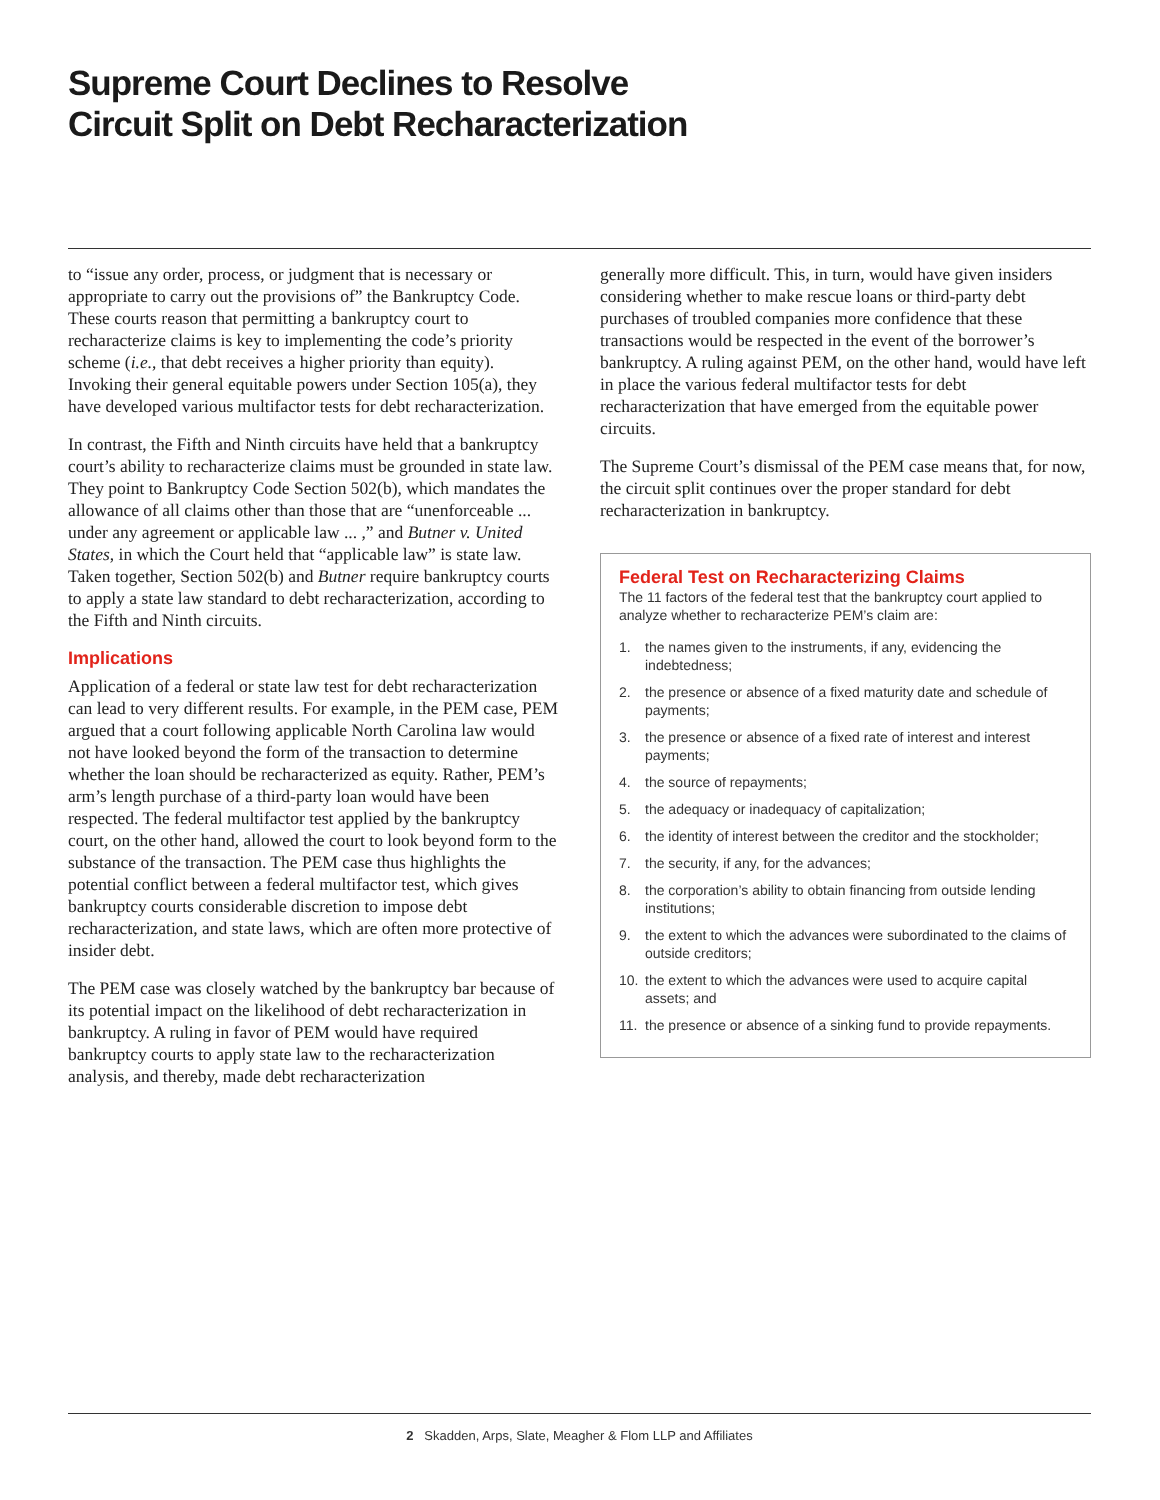Supreme Court Declines to Resolve
Circuit Split on Debt Recharacterization
to “issue any order, process, or judgment that is necessary or appropriate to carry out the provisions of” the Bankruptcy Code. These courts reason that permitting a bankruptcy court to recharacterize claims is key to implementing the code’s priority scheme (i.e., that debt receives a higher priority than equity). Invoking their general equitable powers under Section 105(a), they have developed various multifactor tests for debt recharacterization.
In contrast, the Fifth and Ninth circuits have held that a bankruptcy court’s ability to recharacterize claims must be grounded in state law. They point to Bankruptcy Code Section 502(b), which mandates the allowance of all claims other than those that are “unenforceable ... under any agreement or applicable law ... ,” and Butner v. United States, in which the Court held that “applicable law” is state law. Taken together, Section 502(b) and Butner require bankruptcy courts to apply a state law standard to debt recharacterization, according to the Fifth and Ninth circuits.
Implications
Application of a federal or state law test for debt recharacterization can lead to very different results. For example, in the PEM case, PEM argued that a court following applicable North Carolina law would not have looked beyond the form of the transaction to determine whether the loan should be recharacterized as equity. Rather, PEM’s arm’s length purchase of a third-party loan would have been respected. The federal multifactor test applied by the bankruptcy court, on the other hand, allowed the court to look beyond form to the substance of the transaction. The PEM case thus highlights the potential conflict between a federal multifactor test, which gives bankruptcy courts considerable discretion to impose debt recharacterization, and state laws, which are often more protective of insider debt.
The PEM case was closely watched by the bankruptcy bar because of its potential impact on the likelihood of debt recharacterization in bankruptcy. A ruling in favor of PEM would have required bankruptcy courts to apply state law to the recharacterization analysis, and thereby, made debt recharacterization
generally more difficult. This, in turn, would have given insiders considering whether to make rescue loans or third-party debt purchases of troubled companies more confidence that these transactions would be respected in the event of the borrower’s bankruptcy. A ruling against PEM, on the other hand, would have left in place the various federal multifactor tests for debt recharacterization that have emerged from the equitable power circuits.
The Supreme Court’s dismissal of the PEM case means that, for now, the circuit split continues over the proper standard for debt recharacterization in bankruptcy.
Federal Test on Recharacterizing Claims
The 11 factors of the federal test that the bankruptcy court applied to analyze whether to recharacterize PEM’s claim are:
1. the names given to the instruments, if any, evidencing the indebtedness;
2. the presence or absence of a fixed maturity date and schedule of payments;
3. the presence or absence of a fixed rate of interest and interest payments;
4. the source of repayments;
5. the adequacy or inadequacy of capitalization;
6. the identity of interest between the creditor and the stockholder;
7. the security, if any, for the advances;
8. the corporation’s ability to obtain financing from outside lending institutions;
9. the extent to which the advances were subordinated to the claims of outside creditors;
10. the extent to which the advances were used to acquire capital assets; and
11. the presence or absence of a sinking fund to provide repayments.
2 Skadden, Arps, Slate, Meagher & Flom LLP and Affiliates